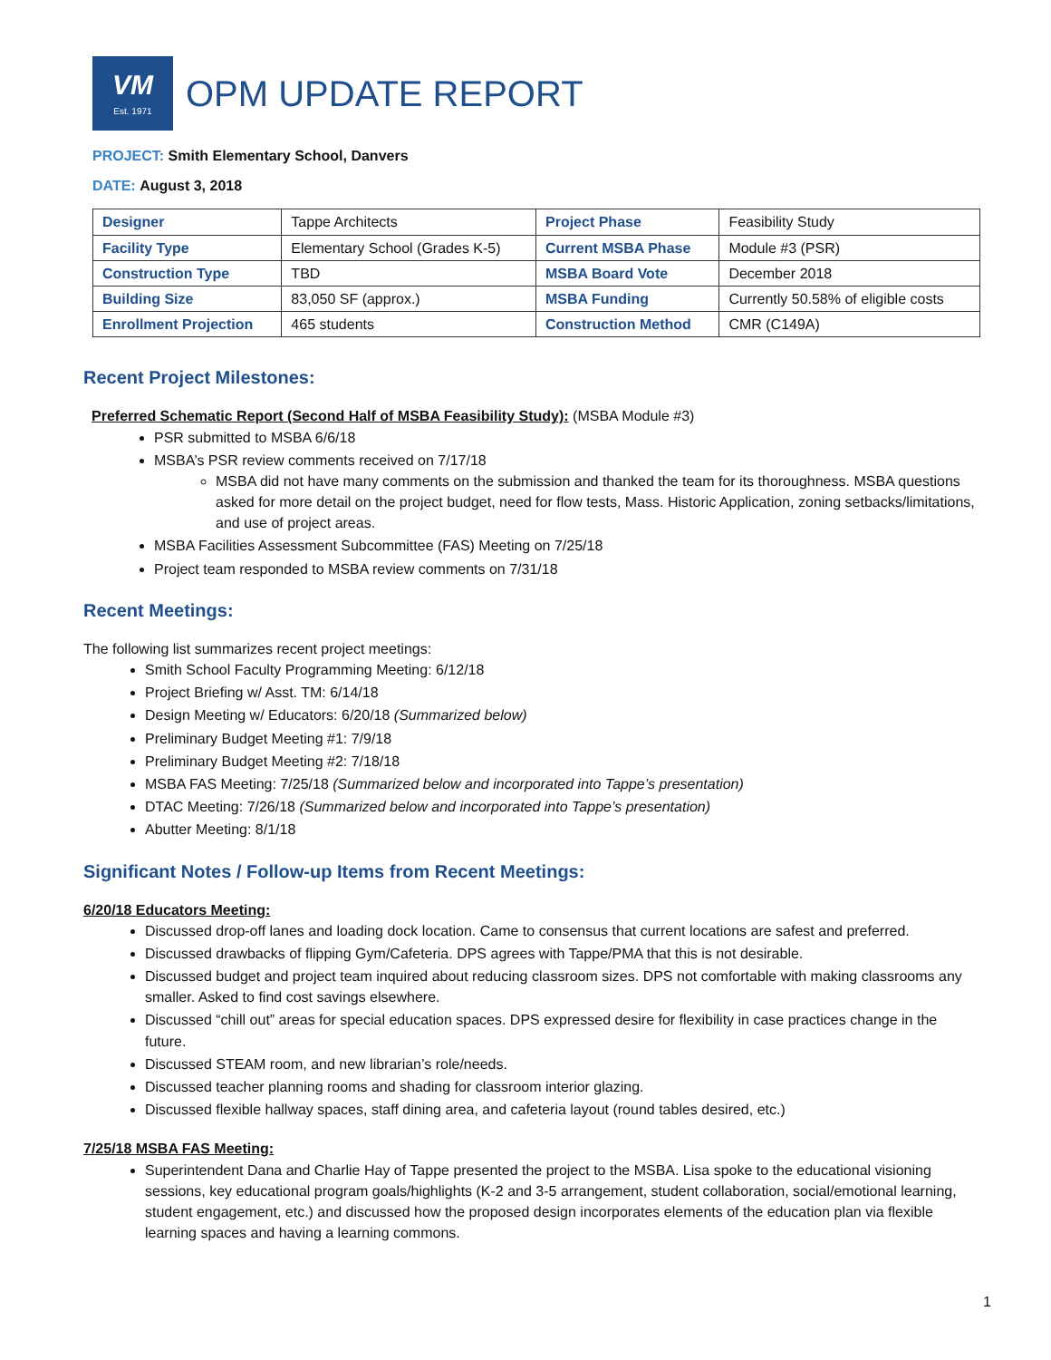VM
Est. 1971
OPM UPDATE REPORT
PROJECT: Smith Elementary School, Danvers
DATE: August 3, 2018
| Designer | Tappe Architects | Project Phase | Feasibility Study |
| Facility Type | Elementary School (Grades K-5) | Current MSBA Phase | Module #3 (PSR) |
| Construction Type | TBD | MSBA Board Vote | December 2018 |
| Building Size | 83,050 SF (approx.) | MSBA Funding | Currently 50.58% of eligible costs |
| Enrollment Projection | 465 students | Construction Method | CMR (C149A) |
Recent Project Milestones:
Preferred Schematic Report (Second Half of MSBA Feasibility Study): (MSBA Module #3)
PSR submitted to MSBA 6/6/18
MSBA’s PSR review comments received on 7/17/18
MSBA did not have many comments on the submission and thanked the team for its thoroughness. MSBA questions asked for more detail on the project budget, need for flow tests, Mass. Historic Application, zoning setbacks/limitations, and use of project areas.
MSBA Facilities Assessment Subcommittee (FAS) Meeting on 7/25/18
Project team responded to MSBA review comments on 7/31/18
Recent Meetings:
The following list summarizes recent project meetings:
Smith School Faculty Programming Meeting: 6/12/18
Project Briefing w/ Asst. TM: 6/14/18
Design Meeting w/ Educators: 6/20/18 (Summarized below)
Preliminary Budget Meeting #1: 7/9/18
Preliminary Budget Meeting #2: 7/18/18
MSBA FAS Meeting: 7/25/18 (Summarized below and incorporated into Tappe’s presentation)
DTAC Meeting: 7/26/18 (Summarized below and incorporated into Tappe’s presentation)
Abutter Meeting: 8/1/18
Significant Notes / Follow-up Items from Recent Meetings:
6/20/18 Educators Meeting:
Discussed drop-off lanes and loading dock location. Came to consensus that current locations are safest and preferred.
Discussed drawbacks of flipping Gym/Cafeteria. DPS agrees with Tappe/PMA that this is not desirable.
Discussed budget and project team inquired about reducing classroom sizes. DPS not comfortable with making classrooms any smaller. Asked to find cost savings elsewhere.
Discussed “chill out” areas for special education spaces. DPS expressed desire for flexibility in case practices change in the future.
Discussed STEAM room, and new librarian’s role/needs.
Discussed teacher planning rooms and shading for classroom interior glazing.
Discussed flexible hallway spaces, staff dining area, and cafeteria layout (round tables desired, etc.)
7/25/18 MSBA FAS Meeting:
Superintendent Dana and Charlie Hay of Tappe presented the project to the MSBA. Lisa spoke to the educational visioning sessions, key educational program goals/highlights (K-2 and 3-5 arrangement, student collaboration, social/emotional learning, student engagement, etc.) and discussed how the proposed design incorporates elements of the education plan via flexible learning spaces and having a learning commons.
1